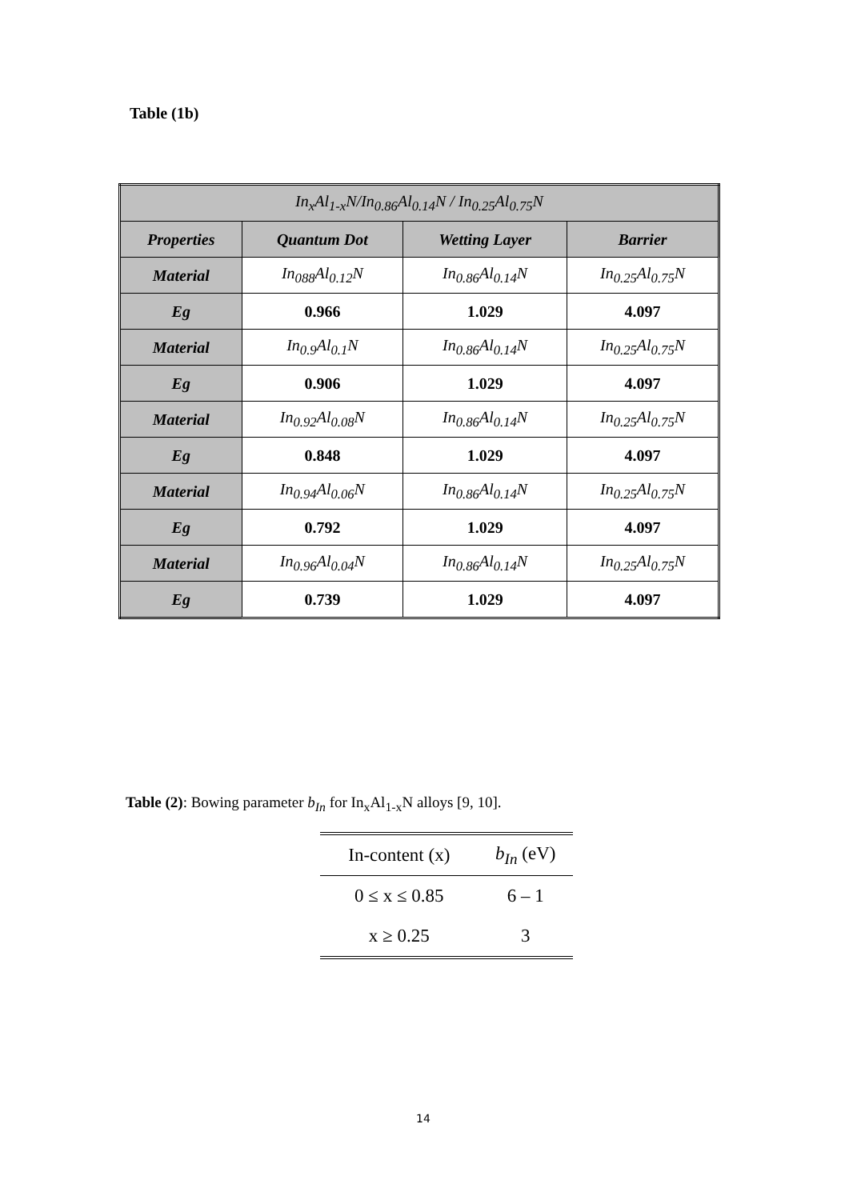Table (1b)
| In<sub>x</sub>Al<sub>1-x</sub>N/In<sub>0.86</sub>Al<sub>0.14</sub>N / In<sub>0.25</sub>Al<sub>0.75</sub>N | | | |
| Properties | Quantum Dot | Wetting Layer | Barrier |
| Material | In<sub>088</sub>Al<sub>0.12</sub>N | In<sub>0.86</sub>Al<sub>0.14</sub>N | In<sub>0.25</sub>Al<sub>0.75</sub>N |
| Eg | 0.966 | 1.029 | 4.097 |
| Material | In<sub>0.9</sub>Al<sub>0.1</sub>N | In<sub>0.86</sub>Al<sub>0.14</sub>N | In<sub>0.25</sub>Al<sub>0.75</sub>N |
| Eg | 0.906 | 1.029 | 4.097 |
| Material | In<sub>0.92</sub>Al<sub>0.08</sub>N | In<sub>0.86</sub>Al<sub>0.14</sub>N | In<sub>0.25</sub>Al<sub>0.75</sub>N |
| Eg | 0.848 | 1.029 | 4.097 |
| Material | In<sub>0.94</sub>Al<sub>0.06</sub>N | In<sub>0.86</sub>Al<sub>0.14</sub>N | In<sub>0.25</sub>Al<sub>0.75</sub>N |
| Eg | 0.792 | 1.029 | 4.097 |
| Material | In<sub>0.96</sub>Al<sub>0.04</sub>N | In<sub>0.86</sub>Al<sub>0.14</sub>N | In<sub>0.25</sub>Al<sub>0.75</sub>N |
| Eg | 0.739 | 1.029 | 4.097 |
Table (2): Bowing parameter b<sub>In</sub> for In<sub>x</sub>Al<sub>1-x</sub>N alloys [9, 10].
| In-content (x) | b<sub>In</sub> (eV) |
| 0 ≤ x ≤ 0.85 | 6 – 1 |
| x ≥ 0.25 | 3 |
14